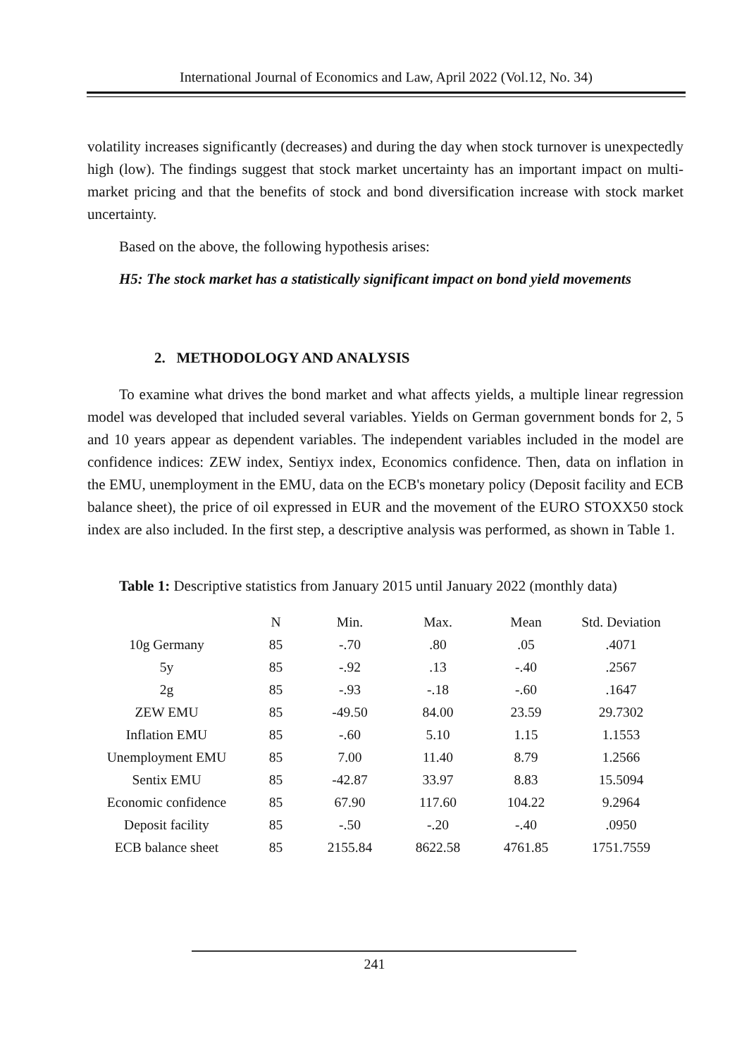International Journal of Economics and Law, April 2022 (Vol.12, No. 34)
volatility increases significantly (decreases) and during the day when stock turnover is unexpectedly high (low). The findings suggest that stock market uncertainty has an important impact on multi-market pricing and that the benefits of stock and bond diversification increase with stock market uncertainty.
Based on the above, the following hypothesis arises:
H5: The stock market has a statistically significant impact on bond yield movements
2. METHODOLOGY AND ANALYSIS
To examine what drives the bond market and what affects yields, a multiple linear regression model was developed that included several variables. Yields on German government bonds for 2, 5 and 10 years appear as dependent variables. The independent variables included in the model are confidence indices: ZEW index, Sentiyx index, Economics confidence. Then, data on inflation in the EMU, unemployment in the EMU, data on the ECB's monetary policy (Deposit facility and ECB balance sheet), the price of oil expressed in EUR and the movement of the EURO STOXX50 stock index are also included. In the first step, a descriptive analysis was performed, as shown in Table 1.
Table 1: Descriptive statistics from January 2015 until January 2022 (monthly data)
| | N | Min. | Max. | Mean | Std. Deviation |
| --- | --- | --- | --- | --- | --- |
| 10g Germany | 85 | -.70 | .80 | .05 | .4071 |
| 5y | 85 | -.92 | .13 | -.40 | .2567 |
| 2g | 85 | -.93 | -.18 | -.60 | .1647 |
| ZEW EMU | 85 | -49.50 | 84.00 | 23.59 | 29.7302 |
| Inflation EMU | 85 | -.60 | 5.10 | 1.15 | 1.1553 |
| Unemployment EMU | 85 | 7.00 | 11.40 | 8.79 | 1.2566 |
| Sentix EMU | 85 | -42.87 | 33.97 | 8.83 | 15.5094 |
| Economic confidence | 85 | 67.90 | 117.60 | 104.22 | 9.2964 |
| Deposit facility | 85 | -.50 | -.20 | -.40 | .0950 |
| ECB balance sheet | 85 | 2155.84 | 8622.58 | 4761.85 | 1751.7559 |
241